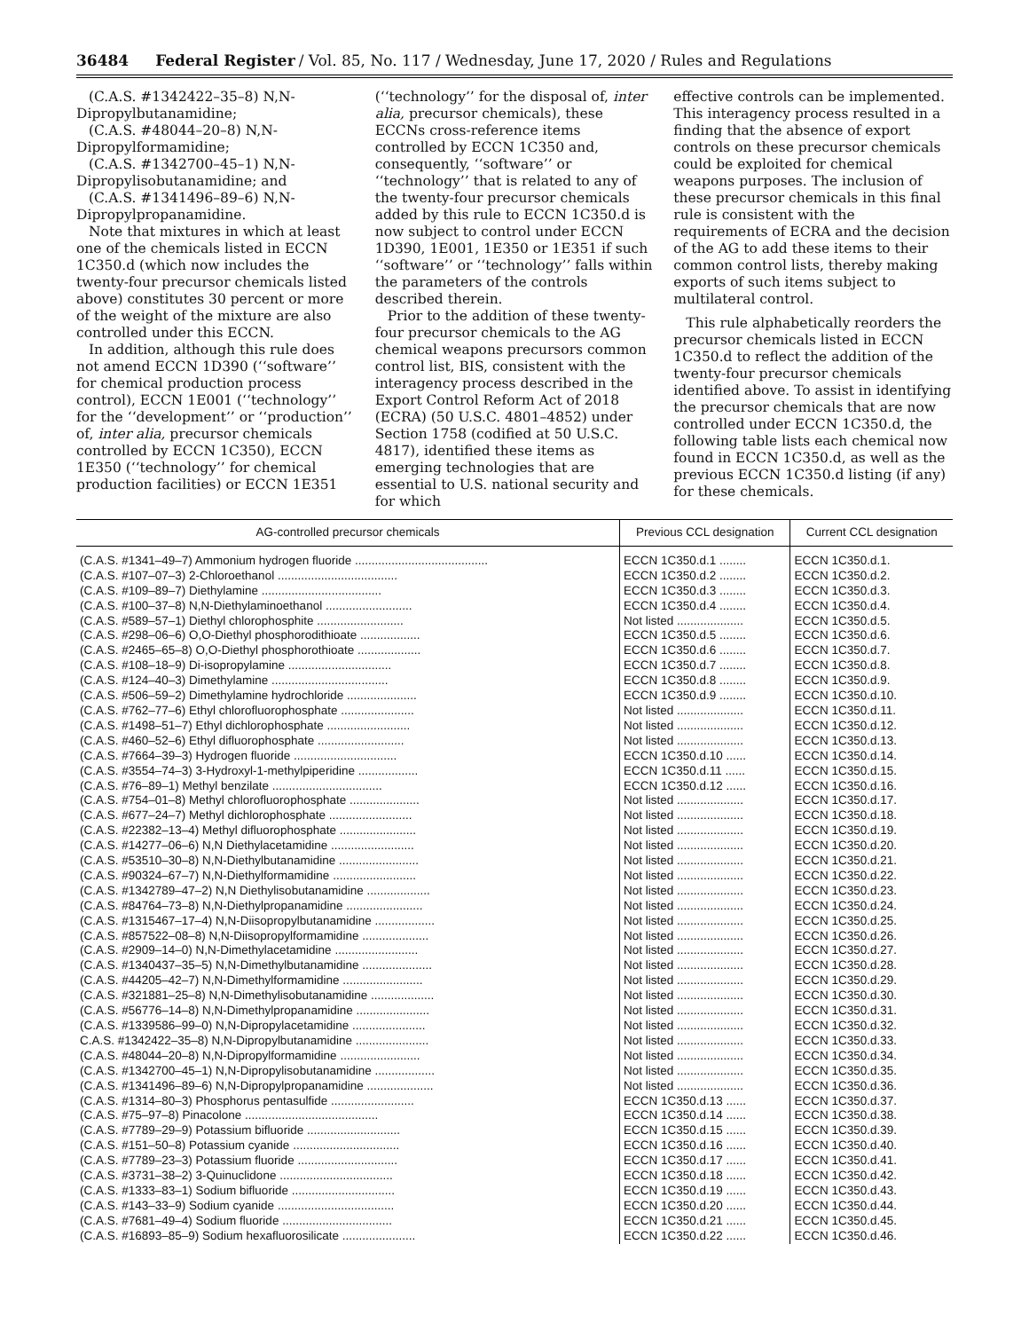36484 Federal Register / Vol. 85, No. 117 / Wednesday, June 17, 2020 / Rules and Regulations
(C.A.S. #1342422–35–8) N,N-Dipropylbutanamidine;
(C.A.S. #48044–20–8) N,N-Dipropylformamidine;
(C.A.S. #1342700–45–1) N,N-Dipropylisobutanamidine; and
(C.A.S. #1341496–89–6) N,N-Dipropylpropanamidine.
Note that mixtures in which at least one of the chemicals listed in ECCN 1C350.d (which now includes the twenty-four precursor chemicals listed above) constitutes 30 percent or more of the weight of the mixture are also controlled under this ECCN.
In addition, although this rule does not amend ECCN 1D390 (‘‘software’’ for chemical production process control), ECCN 1E001 (‘‘technology’’ for the ‘‘development’’ or ‘‘production’’ of, inter alia, precursor chemicals controlled by ECCN 1C350), ECCN 1E350 (‘‘technology’’ for chemical production facilities) or ECCN 1E351
(‘‘technology’’ for the disposal of, inter alia, precursor chemicals), these ECCNs cross-reference items controlled by ECCN 1C350 and, consequently, ‘‘software’’ or ‘‘technology’’ that is related to any of the twenty-four precursor chemicals added by this rule to ECCN 1C350.d is now subject to control under ECCN 1D390, 1E001, 1E350 or 1E351 if such ‘‘software’’ or ‘‘technology’’ falls within the parameters of the controls described therein.
Prior to the addition of these twenty-four precursor chemicals to the AG chemical weapons precursors common control list, BIS, consistent with the interagency process described in the Export Control Reform Act of 2018 (ECRA) (50 U.S.C. 4801–4852) under Section 1758 (codified at 50 U.S.C. 4817), identified these items as emerging technologies that are essential to U.S. national security and for which
effective controls can be implemented. This interagency process resulted in a finding that the absence of export controls on these precursor chemicals could be exploited for chemical weapons purposes. The inclusion of these precursor chemicals in this final rule is consistent with the requirements of ECRA and the decision of the AG to add these items to their common control lists, thereby making exports of such items subject to multilateral control.
This rule alphabetically reorders the precursor chemicals listed in ECCN 1C350.d to reflect the addition of the twenty-four precursor chemicals identified above. To assist in identifying the precursor chemicals that are now controlled under ECCN 1C350.d, the following table lists each chemical now found in ECCN 1C350.d, as well as the previous ECCN 1C350.d listing (if any) for these chemicals.
| AG-controlled precursor chemicals | Previous CCL designation | Current CCL designation |
| --- | --- | --- |
| (C.A.S. #1341–49–7) Ammonium hydrogen fluoride ........................................ | ECCN 1C350.d.1 ........ | ECCN 1C350.d.1. |
| (C.A.S. #107–07–3) 2-Chloroethanol .................................... | ECCN 1C350.d.2 ........ | ECCN 1C350.d.2. |
| (C.A.S. #109–89–7) Diethylamine .................................... | ECCN 1C350.d.3 ........ | ECCN 1C350.d.3. |
| (C.A.S. #100–37–8) N,N-Diethylaminoethanol .......................... | ECCN 1C350.d.4 ........ | ECCN 1C350.d.4. |
| (C.A.S. #589–57–1) Diethyl chlorophosphite .......................... | Not listed .................... | ECCN 1C350.d.5. |
| (C.A.S. #298–06–6) O,O-Diethyl phosphorodithioate .................. | ECCN 1C350.d.5 ........ | ECCN 1C350.d.6. |
| (C.A.S. #2465–65–8) O,O-Diethyl phosphorothioate ................... | ECCN 1C350.d.6 ........ | ECCN 1C350.d.7. |
| (C.A.S. #108–18–9) Di-isopropylamine ............................... | ECCN 1C350.d.7 ........ | ECCN 1C350.d.8. |
| (C.A.S. #124–40–3) Dimethylamine ................................... | ECCN 1C350.d.8 ........ | ECCN 1C350.d.9. |
| (C.A.S. #506–59–2) Dimethylamine hydrochloride ..................... | ECCN 1C350.d.9 ........ | ECCN 1C350.d.10. |
| (C.A.S. #762–77–6) Ethyl chlorofluorophosphate ...................... | Not listed .................... | ECCN 1C350.d.11. |
| (C.A.S. #1498–51–7) Ethyl dichlorophosphate ......................... | Not listed .................... | ECCN 1C350.d.12. |
| (C.A.S. #460–52–6) Ethyl difluorophosphate .......................... | Not listed .................... | ECCN 1C350.d.13. |
| (C.A.S. #7664–39–3) Hydrogen fluoride ............................... | ECCN 1C350.d.10 ...... | ECCN 1C350.d.14. |
| (C.A.S. #3554–74–3) 3-Hydroxyl-1-methylpiperidine .................. | ECCN 1C350.d.11 ...... | ECCN 1C350.d.15. |
| (C.A.S. #76–89–1) Methyl benzilate ................................. | ECCN 1C350.d.12 ...... | ECCN 1C350.d.16. |
| (C.A.S. #754–01–8) Methyl chlorofluorophosphate ..................... | Not listed .................... | ECCN 1C350.d.17. |
| (C.A.S. #677–24–7) Methyl dichlorophosphate ......................... | Not listed .................... | ECCN 1C350.d.18. |
| (C.A.S. #22382–13–4) Methyl difluorophosphate ....................... | Not listed .................... | ECCN 1C350.d.19. |
| (C.A.S. #14277–06–6) N,N Diethylacetamidine ......................... | Not listed .................... | ECCN 1C350.d.20. |
| (C.A.S. #53510–30–8) N,N-Diethylbutanamidine ........................ | Not listed .................... | ECCN 1C350.d.21. |
| (C.A.S. #90324–67–7) N,N-Diethylformamidine ......................... | Not listed .................... | ECCN 1C350.d.22. |
| (C.A.S. #1342789–47–2) N,N Diethylisobutanamidine ................... | Not listed .................... | ECCN 1C350.d.23. |
| (C.A.S. #84764–73–8) N,N-Diethylpropanamidine ....................... | Not listed .................... | ECCN 1C350.d.24. |
| (C.A.S. #1315467–17–4) N,N-Diisopropylbutanamidine .................. | Not listed .................... | ECCN 1C350.d.25. |
| (C.A.S. #857522–08–8) N,N-Diisopropylformamidine .................... | Not listed .................... | ECCN 1C350.d.26. |
| (C.A.S. #2909–14–0) N,N-Dimethylacetamidine ......................... | Not listed .................... | ECCN 1C350.d.27. |
| (C.A.S. #1340437–35–5) N,N-Dimethylbutanamidine ..................... | Not listed .................... | ECCN 1C350.d.28. |
| (C.A.S. #44205–42–7) N,N-Dimethylformamidine ........................ | Not listed .................... | ECCN 1C350.d.29. |
| (C.A.S. #321881–25–8) N,N-Dimethylisobutanamidine ................... | Not listed .................... | ECCN 1C350.d.30. |
| (C.A.S. #56776–14–8) N,N-Dimethylpropanamidine ...................... | Not listed .................... | ECCN 1C350.d.31. |
| (C.A.S. #1339586–99–0) N,N-Dipropylacetamidine ...................... | Not listed .................... | ECCN 1C350.d.32. |
| C.A.S. #1342422–35–8) N,N-Dipropylbutanamidine ...................... | Not listed .................... | ECCN 1C350.d.33. |
| (C.A.S. #48044–20–8) N,N-Dipropylformamidine ........................ | Not listed .................... | ECCN 1C350.d.34. |
| (C.A.S. #1342700–45–1) N,N-Dipropylisobutanamidine .................. | Not listed .................... | ECCN 1C350.d.35. |
| (C.A.S. #1341496–89–6) N,N-Dipropylpropanamidine .................... | Not listed .................... | ECCN 1C350.d.36. |
| (C.A.S. #1314–80–3) Phosphorus pentasulfide ......................... | ECCN 1C350.d.13 ...... | ECCN 1C350.d.37. |
| (C.A.S. #75–97–8) Pinacolone ........................................ | ECCN 1C350.d.14 ...... | ECCN 1C350.d.38. |
| (C.A.S. #7789–29–9) Potassium bifluoride ............................ | ECCN 1C350.d.15 ...... | ECCN 1C350.d.39. |
| (C.A.S. #151–50–8) Potassium cyanide ................................ | ECCN 1C350.d.16 ...... | ECCN 1C350.d.40. |
| (C.A.S. #7789–23–3) Potassium fluoride .............................. | ECCN 1C350.d.17 ...... | ECCN 1C350.d.41. |
| (C.A.S. #3731–38–2) 3-Quinuclidone .................................. | ECCN 1C350.d.18 ...... | ECCN 1C350.d.42. |
| (C.A.S. #1333–83–1) Sodium bifluoride ............................... | ECCN 1C350.d.19 ...... | ECCN 1C350.d.43. |
| (C.A.S. #143–33–9) Sodium cyanide ................................... | ECCN 1C350.d.20 ...... | ECCN 1C350.d.44. |
| (C.A.S. #7681–49–4) Sodium fluoride ................................. | ECCN 1C350.d.21 ...... | ECCN 1C350.d.45. |
| (C.A.S. #16893–85–9) Sodium hexafluorosilicate ...................... | ECCN 1C350.d.22 ...... | ECCN 1C350.d.46. |